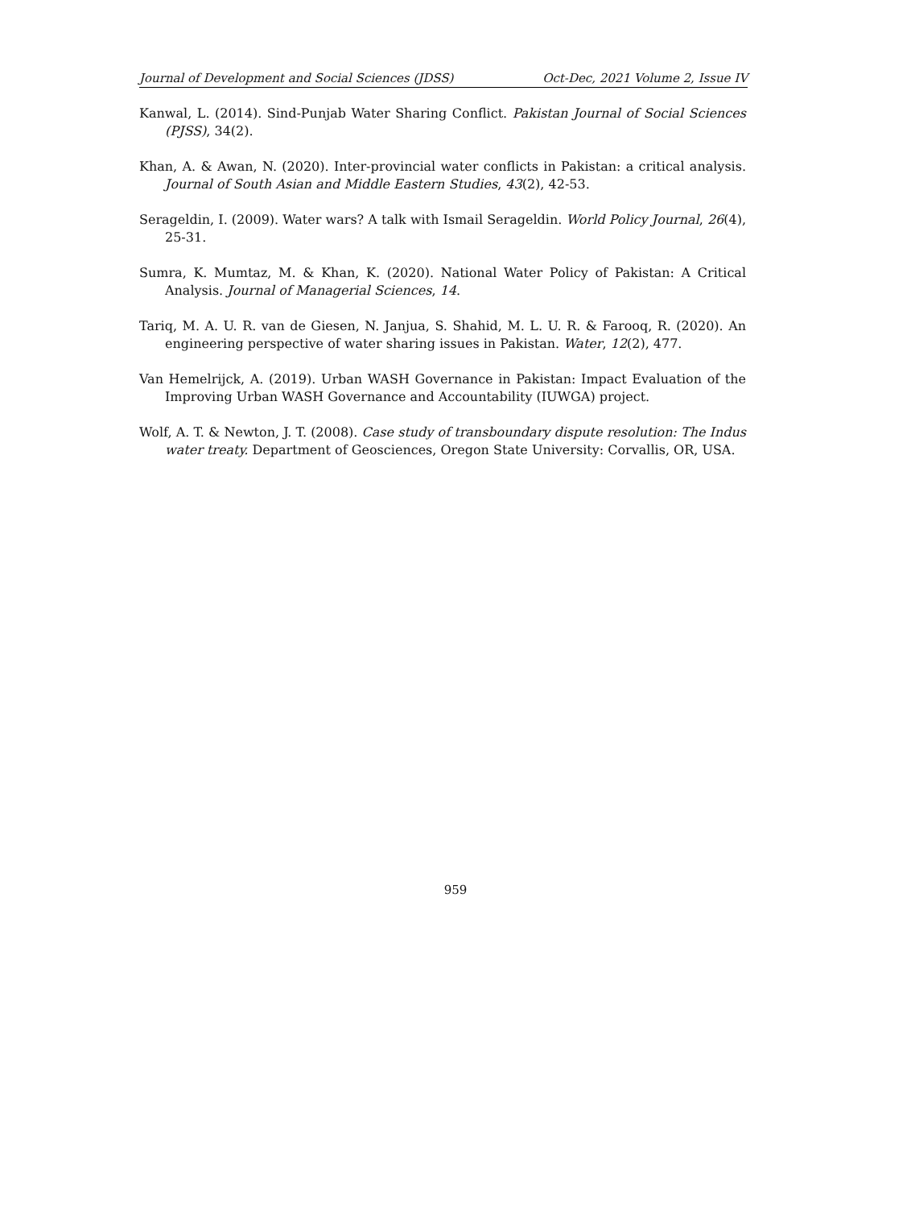Journal of Development and Social Sciences (JDSS) Oct-Dec, 2021 Volume 2, Issue IV
Kanwal, L. (2014). Sind-Punjab Water Sharing Conflict. Pakistan Journal of Social Sciences (PJSS), 34(2).
Khan, A. & Awan, N. (2020). Inter-provincial water conflicts in Pakistan: a critical analysis. Journal of South Asian and Middle Eastern Studies, 43(2), 42-53.
Serageldin, I. (2009). Water wars? A talk with Ismail Serageldin. World Policy Journal, 26(4), 25-31.
Sumra, K. Mumtaz, M. & Khan, K. (2020). National Water Policy of Pakistan: A Critical Analysis. Journal of Managerial Sciences, 14.
Tariq, M. A. U. R. van de Giesen, N. Janjua, S. Shahid, M. L. U. R. & Farooq, R. (2020). An engineering perspective of water sharing issues in Pakistan. Water, 12(2), 477.
Van Hemelrijck, A. (2019). Urban WASH Governance in Pakistan: Impact Evaluation of the Improving Urban WASH Governance and Accountability (IUWGA) project.
Wolf, A. T. & Newton, J. T. (2008). Case study of transboundary dispute resolution: The Indus water treaty. Department of Geosciences, Oregon State University: Corvallis, OR, USA.
959